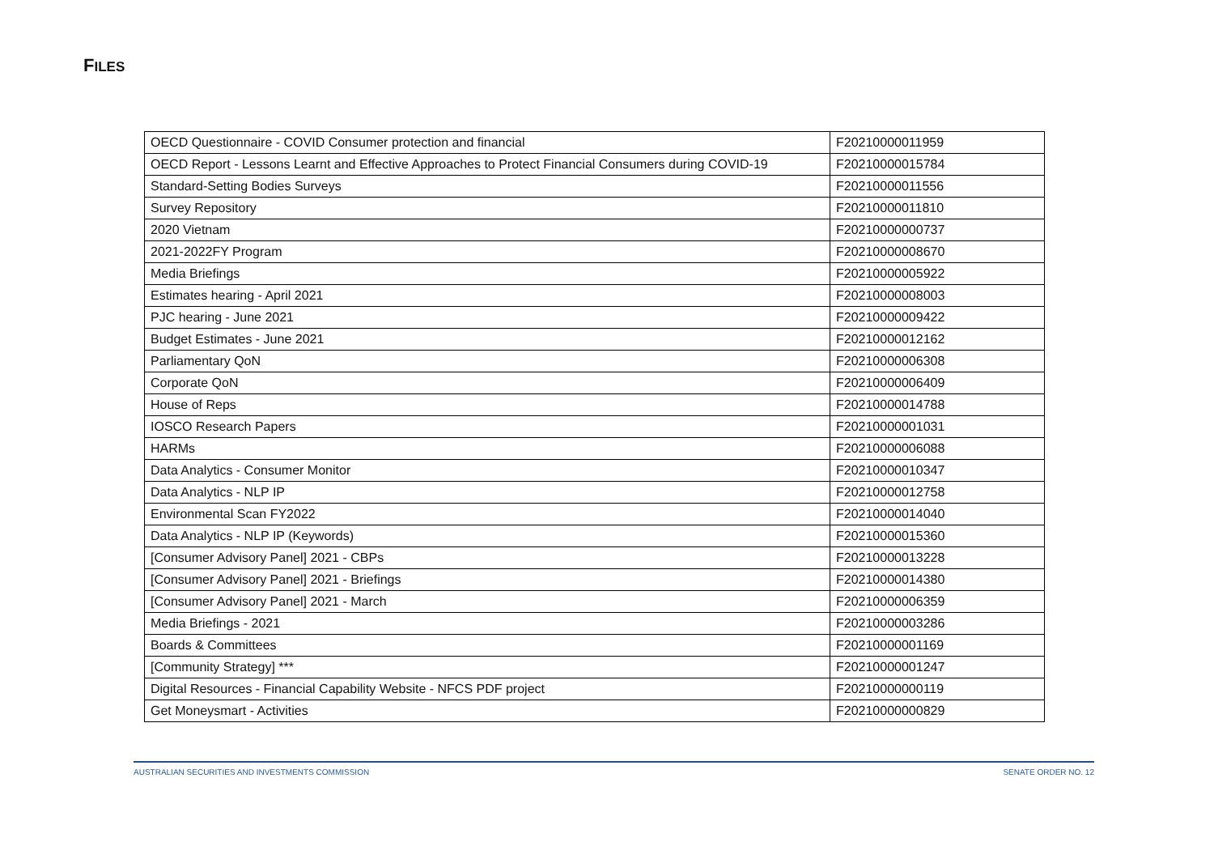FILES
| OECD Questionnaire - COVID Consumer protection and financial | F20210000011959 |
| OECD Report - Lessons Learnt and Effective Approaches to Protect Financial Consumers during COVID-19 | F20210000015784 |
| Standard-Setting Bodies Surveys | F20210000011556 |
| Survey Repository | F20210000011810 |
| 2020 Vietnam | F20210000000737 |
| 2021-2022FY Program | F20210000008670 |
| Media Briefings | F20210000005922 |
| Estimates hearing - April 2021 | F20210000008003 |
| PJC hearing - June 2021 | F20210000009422 |
| Budget Estimates - June 2021 | F20210000012162 |
| Parliamentary QoN | F20210000006308 |
| Corporate QoN | F20210000006409 |
| House of Reps | F20210000014788 |
| IOSCO Research Papers | F20210000001031 |
| HARMs | F20210000006088 |
| Data Analytics - Consumer Monitor | F20210000010347 |
| Data Analytics - NLP IP | F20210000012758 |
| Environmental Scan FY2022 | F20210000014040 |
| Data Analytics - NLP IP (Keywords) | F20210000015360 |
| [Consumer Advisory Panel] 2021 - CBPs | F20210000013228 |
| [Consumer Advisory Panel] 2021 - Briefings | F20210000014380 |
| [Consumer Advisory Panel] 2021 - March | F20210000006359 |
| Media Briefings - 2021 | F20210000003286 |
| Boards & Committees | F20210000001169 |
| [Community Strategy] *** | F20210000001247 |
| Digital Resources - Financial Capability Website - NFCS PDF project | F20210000000119 |
| Get Moneysmart - Activities | F20210000000829 |
AUSTRALIAN SECURITIES AND INVESTMENTS COMMISSION SENATE ORDER NO. 12